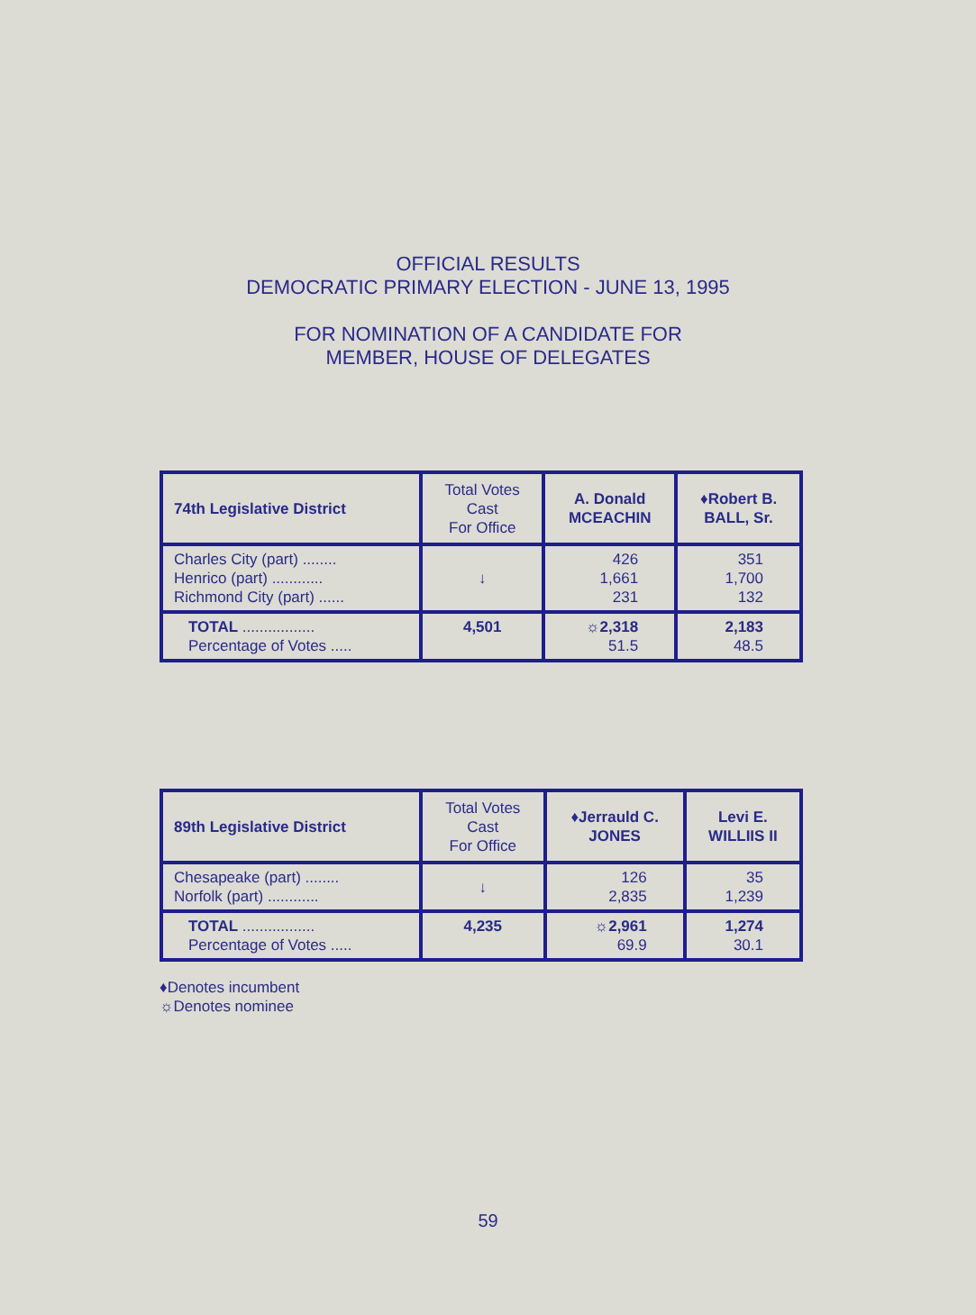OFFICIAL RESULTS
DEMOCRATIC PRIMARY ELECTION - JUNE 13, 1995
FOR NOMINATION OF A CANDIDATE FOR
MEMBER, HOUSE OF DELEGATES
| 74th Legislative District | Total Votes Cast For Office | A. Donald MCEACHIN | ♦Robert B. BALL, Sr. |
| Charles City (part) ........ Henrico (part) ............ Richmond City (part) ...... | ↓ | 426 1,661 231 | 351 1,700 132 |
| TOTAL ................. Percentage of Votes ..... | 4,501 | ☼2,318 51.5 | 2,183 48.5 |
| 89th Legislative District | Total Votes Cast For Office | ♦Jerrauld C. JONES | Levi E. WILLIIS II |
| Chesapeake (part) ........ Norfolk (part) ............ | ↓ | 126 2,835 | 35 1,239 |
| TOTAL ................. Percentage of Votes ..... | 4,235 | ☼2,961 69.9 | 1,274 30.1 |
♦Denotes incumbent
☼Denotes nominee
59